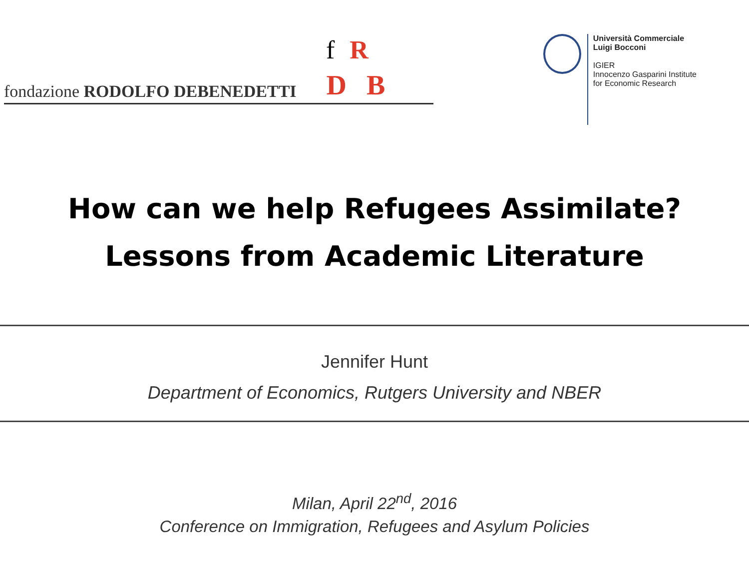f R
fondazione RODOLFO DEBENEDETTI D B
Università Commerciale
Luigi Bocconi
IGIER
Innocenzo Gasparini Institute
for Economic Research
How can we help Refugees Assimilate?
Lessons from Academic Literature
Jennifer Hunt
Department of Economics, Rutgers University and NBER
Milan, April 22<sup>nd</sup>, 2016
Conference on Immigration, Refugees and Asylum Policies